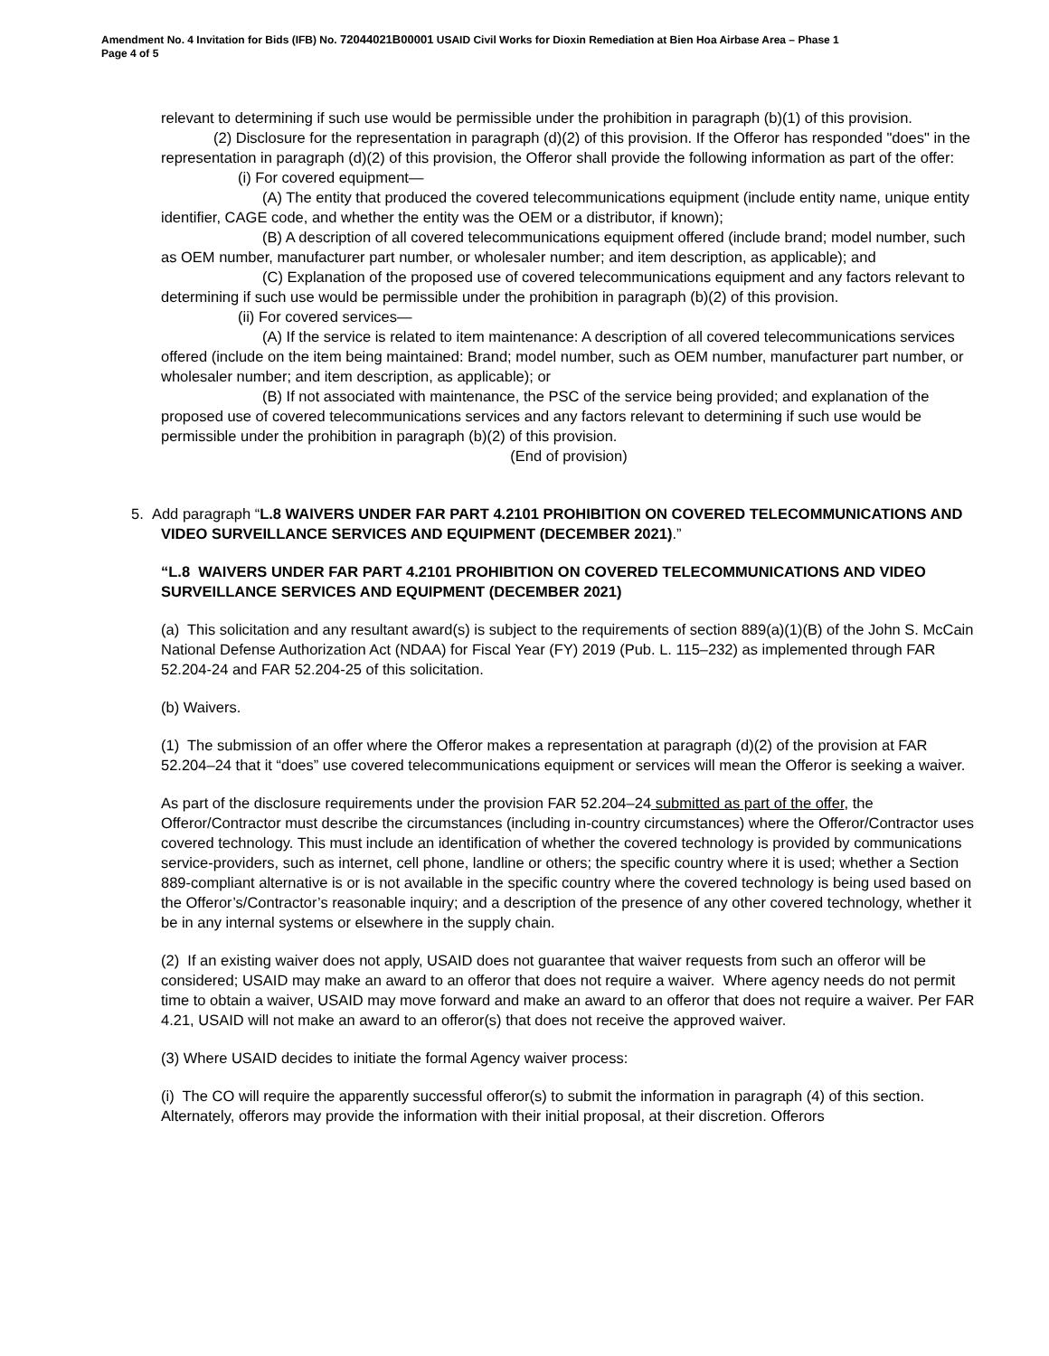Amendment No. 4 Invitation for Bids (IFB) No. 72044021B00001 USAID Civil Works for Dioxin Remediation at Bien Hoa Airbase Area – Phase 1
Page 4 of 5
relevant to determining if such use would be permissible under the prohibition in paragraph (b)(1) of this provision.
(2) Disclosure for the representation in paragraph (d)(2) of this provision. If the Offeror has responded "does" in the representation in paragraph (d)(2) of this provision, the Offeror shall provide the following information as part of the offer:
(i) For covered equipment—
(A) The entity that produced the covered telecommunications equipment (include entity name, unique entity identifier, CAGE code, and whether the entity was the OEM or a distributor, if known);
(B) A description of all covered telecommunications equipment offered (include brand; model number, such as OEM number, manufacturer part number, or wholesaler number; and item description, as applicable); and
(C) Explanation of the proposed use of covered telecommunications equipment and any factors relevant to determining if such use would be permissible under the prohibition in paragraph (b)(2) of this provision.
(ii) For covered services—
(A) If the service is related to item maintenance: A description of all covered telecommunications services offered (include on the item being maintained: Brand; model number, such as OEM number, manufacturer part number, or wholesaler number; and item description, as applicable); or
(B) If not associated with maintenance, the PSC of the service being provided; and explanation of the proposed use of covered telecommunications services and any factors relevant to determining if such use would be permissible under the prohibition in paragraph (b)(2) of this provision.
(End of provision)
5. Add paragraph “L.8 WAIVERS UNDER FAR PART 4.2101 PROHIBITION ON COVERED TELECOMMUNICATIONS AND VIDEO SURVEILLANCE SERVICES AND EQUIPMENT (DECEMBER 2021).”
“L.8 WAIVERS UNDER FAR PART 4.2101 PROHIBITION ON COVERED TELECOMMUNICATIONS AND VIDEO SURVEILLANCE SERVICES AND EQUIPMENT (DECEMBER 2021)
(a) This solicitation and any resultant award(s) is subject to the requirements of section 889(a)(1)(B) of the John S. McCain National Defense Authorization Act (NDAA) for Fiscal Year (FY) 2019 (Pub. L. 115–232) as implemented through FAR 52.204-24 and FAR 52.204-25 of this solicitation.
(b) Waivers.
(1) The submission of an offer where the Offeror makes a representation at paragraph (d)(2) of the provision at FAR 52.204–24 that it “does” use covered telecommunications equipment or services will mean the Offeror is seeking a waiver.
As part of the disclosure requirements under the provision FAR 52.204–24 submitted as part of the offer, the Offeror/Contractor must describe the circumstances (including in-country circumstances) where the Offeror/Contractor uses covered technology. This must include an identification of whether the covered technology is provided by communications service-providers, such as internet, cell phone, landline or others; the specific country where it is used; whether a Section 889-compliant alternative is or is not available in the specific country where the covered technology is being used based on the Offeror’s/Contractor’s reasonable inquiry; and a description of the presence of any other covered technology, whether it be in any internal systems or elsewhere in the supply chain.
(2) If an existing waiver does not apply, USAID does not guarantee that waiver requests from such an offeror will be considered; USAID may make an award to an offeror that does not require a waiver. Where agency needs do not permit time to obtain a waiver, USAID may move forward and make an award to an offeror that does not require a waiver. Per FAR 4.21, USAID will not make an award to an offeror(s) that does not receive the approved waiver.
(3) Where USAID decides to initiate the formal Agency waiver process:
(i) The CO will require the apparently successful offeror(s) to submit the information in paragraph (4) of this section. Alternately, offerors may provide the information with their initial proposal, at their discretion. Offerors